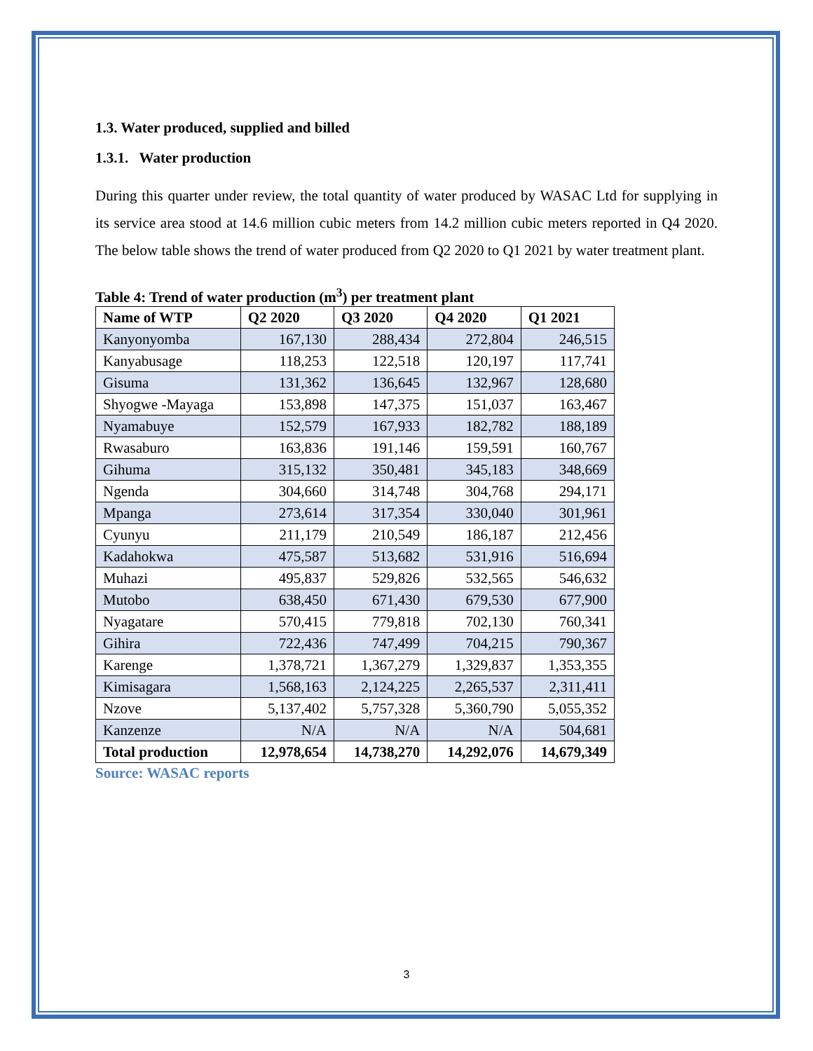1.3. Water produced, supplied and billed
1.3.1. Water production
During this quarter under review, the total quantity of water produced by WASAC Ltd for supplying in its service area stood at 14.6 million cubic meters from 14.2 million cubic meters reported in Q4 2020. The below table shows the trend of water produced from Q2 2020 to Q1 2021 by water treatment plant.
Table 4: Trend of water production (m<sup>3</sup>) per treatment plant
| Name of WTP | Q2 2020 | Q3 2020 | Q4 2020 | Q1 2021 |
| --- | --- | --- | --- | --- |
| Kanyonyomba | 167,130 | 288,434 | 272,804 | 246,515 |
| Kanyabusage | 118,253 | 122,518 | 120,197 | 117,741 |
| Gisuma | 131,362 | 136,645 | 132,967 | 128,680 |
| Shyogwe -Mayaga | 153,898 | 147,375 | 151,037 | 163,467 |
| Nyamabuye | 152,579 | 167,933 | 182,782 | 188,189 |
| Rwasaburo | 163,836 | 191,146 | 159,591 | 160,767 |
| Gihuma | 315,132 | 350,481 | 345,183 | 348,669 |
| Ngenda | 304,660 | 314,748 | 304,768 | 294,171 |
| Mpanga | 273,614 | 317,354 | 330,040 | 301,961 |
| Cyunyu | 211,179 | 210,549 | 186,187 | 212,456 |
| Kadahokwa | 475,587 | 513,682 | 531,916 | 516,694 |
| Muhazi | 495,837 | 529,826 | 532,565 | 546,632 |
| Mutobo | 638,450 | 671,430 | 679,530 | 677,900 |
| Nyagatare | 570,415 | 779,818 | 702,130 | 760,341 |
| Gihira | 722,436 | 747,499 | 704,215 | 790,367 |
| Karenge | 1,378,721 | 1,367,279 | 1,329,837 | 1,353,355 |
| Kimisagara | 1,568,163 | 2,124,225 | 2,265,537 | 2,311,411 |
| Nzove | 5,137,402 | 5,757,328 | 5,360,790 | 5,055,352 |
| Kanzenze | N/A | N/A | N/A | 504,681 |
| Total production | 12,978,654 | 14,738,270 | 14,292,076 | 14,679,349 |
Source: WASAC reports
3